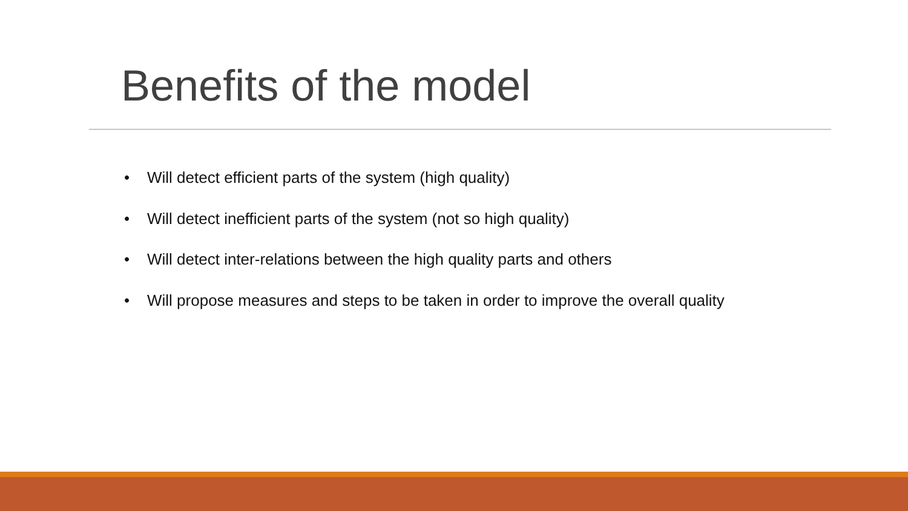Benefits of the model
• Will detect efficient parts of the system (high quality)
• Will detect inefficient parts of the system (not so high quality)
• Will detect inter-relations between the high quality parts and others
• Will propose measures and steps to be taken in order to improve the overall quality